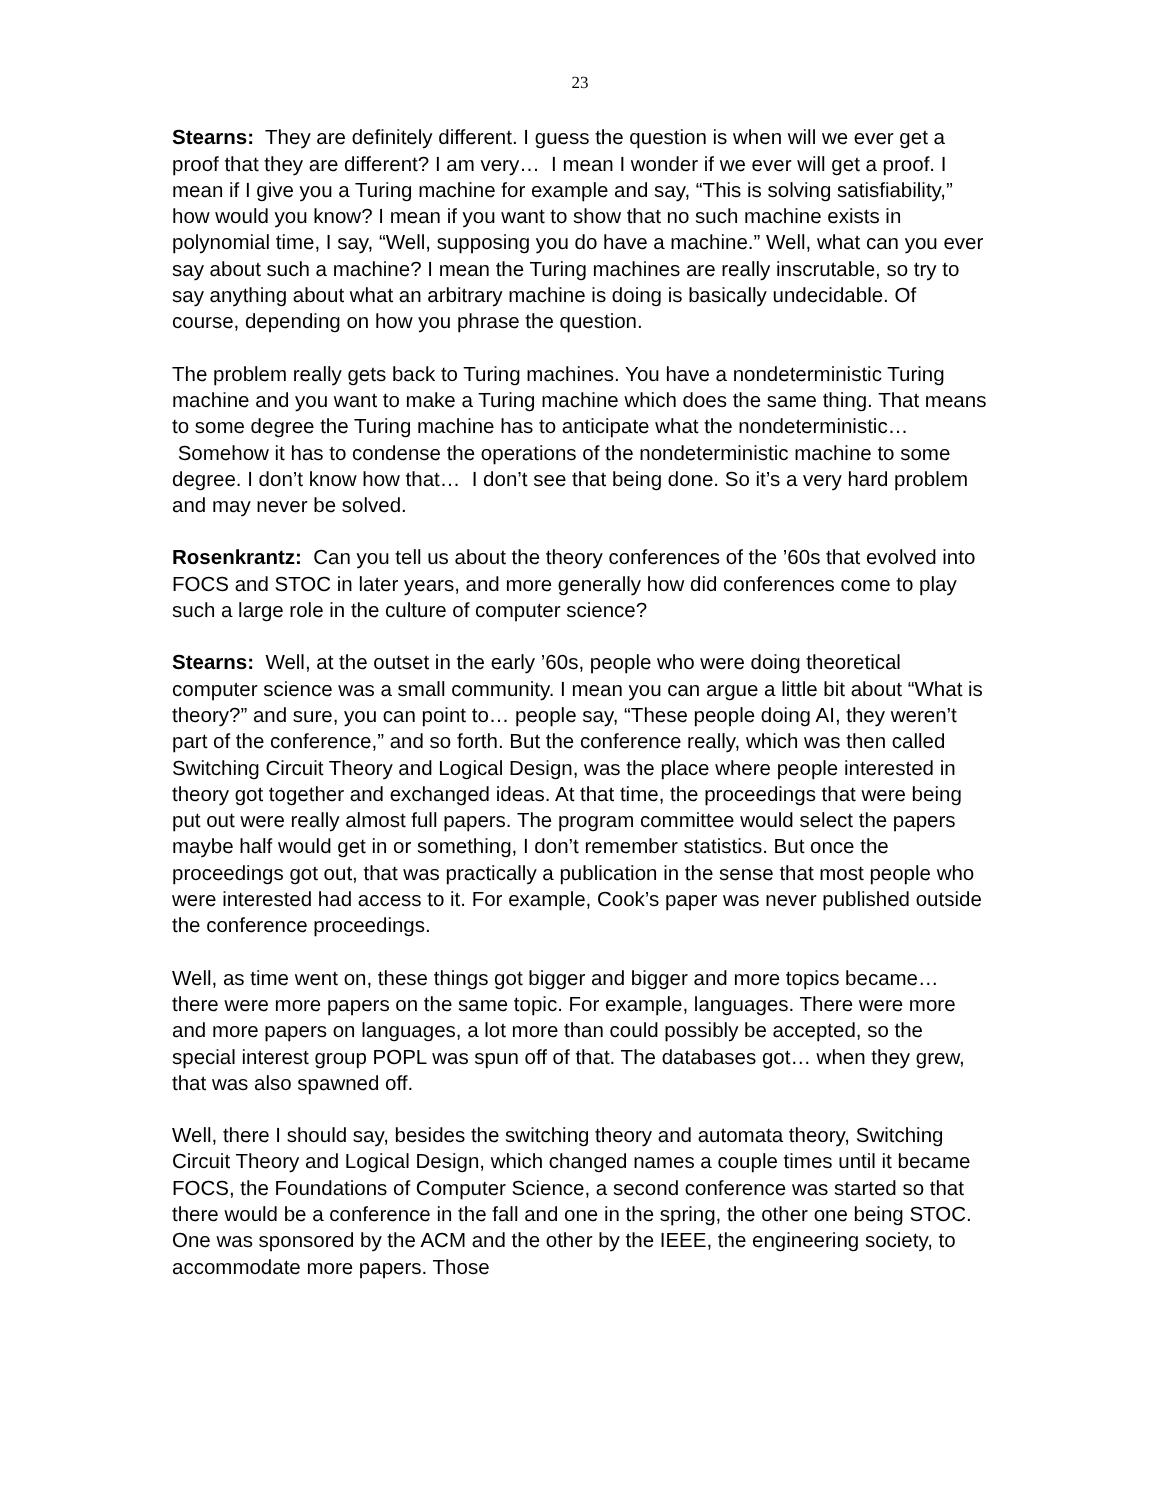23
Stearns: They are definitely different. I guess the question is when will we ever get a proof that they are different? I am very… I mean I wonder if we ever will get a proof. I mean if I give you a Turing machine for example and say, “This is solving satisfiability,” how would you know? I mean if you want to show that no such machine exists in polynomial time, I say, “Well, supposing you do have a machine.” Well, what can you ever say about such a machine? I mean the Turing machines are really inscrutable, so try to say anything about what an arbitrary machine is doing is basically undecidable. Of course, depending on how you phrase the question.
The problem really gets back to Turing machines. You have a nondeterministic Turing machine and you want to make a Turing machine which does the same thing. That means to some degree the Turing machine has to anticipate what the nondeterministic… Somehow it has to condense the operations of the nondeterministic machine to some degree. I don’t know how that… I don’t see that being done. So it’s a very hard problem and may never be solved.
Rosenkrantz: Can you tell us about the theory conferences of the ’60s that evolved into FOCS and STOC in later years, and more generally how did conferences come to play such a large role in the culture of computer science?
Stearns: Well, at the outset in the early ’60s, people who were doing theoretical computer science was a small community. I mean you can argue a little bit about “What is theory?” and sure, you can point to… people say, “These people doing AI, they weren’t part of the conference,” and so forth. But the conference really, which was then called Switching Circuit Theory and Logical Design, was the place where people interested in theory got together and exchanged ideas. At that time, the proceedings that were being put out were really almost full papers. The program committee would select the papers maybe half would get in or something, I don’t remember statistics. But once the proceedings got out, that was practically a publication in the sense that most people who were interested had access to it. For example, Cook’s paper was never published outside the conference proceedings.
Well, as time went on, these things got bigger and bigger and more topics became… there were more papers on the same topic. For example, languages. There were more and more papers on languages, a lot more than could possibly be accepted, so the special interest group POPL was spun off of that. The databases got… when they grew, that was also spawned off.
Well, there I should say, besides the switching theory and automata theory, Switching Circuit Theory and Logical Design, which changed names a couple times until it became FOCS, the Foundations of Computer Science, a second conference was started so that there would be a conference in the fall and one in the spring, the other one being STOC. One was sponsored by the ACM and the other by the IEEE, the engineering society, to accommodate more papers. Those